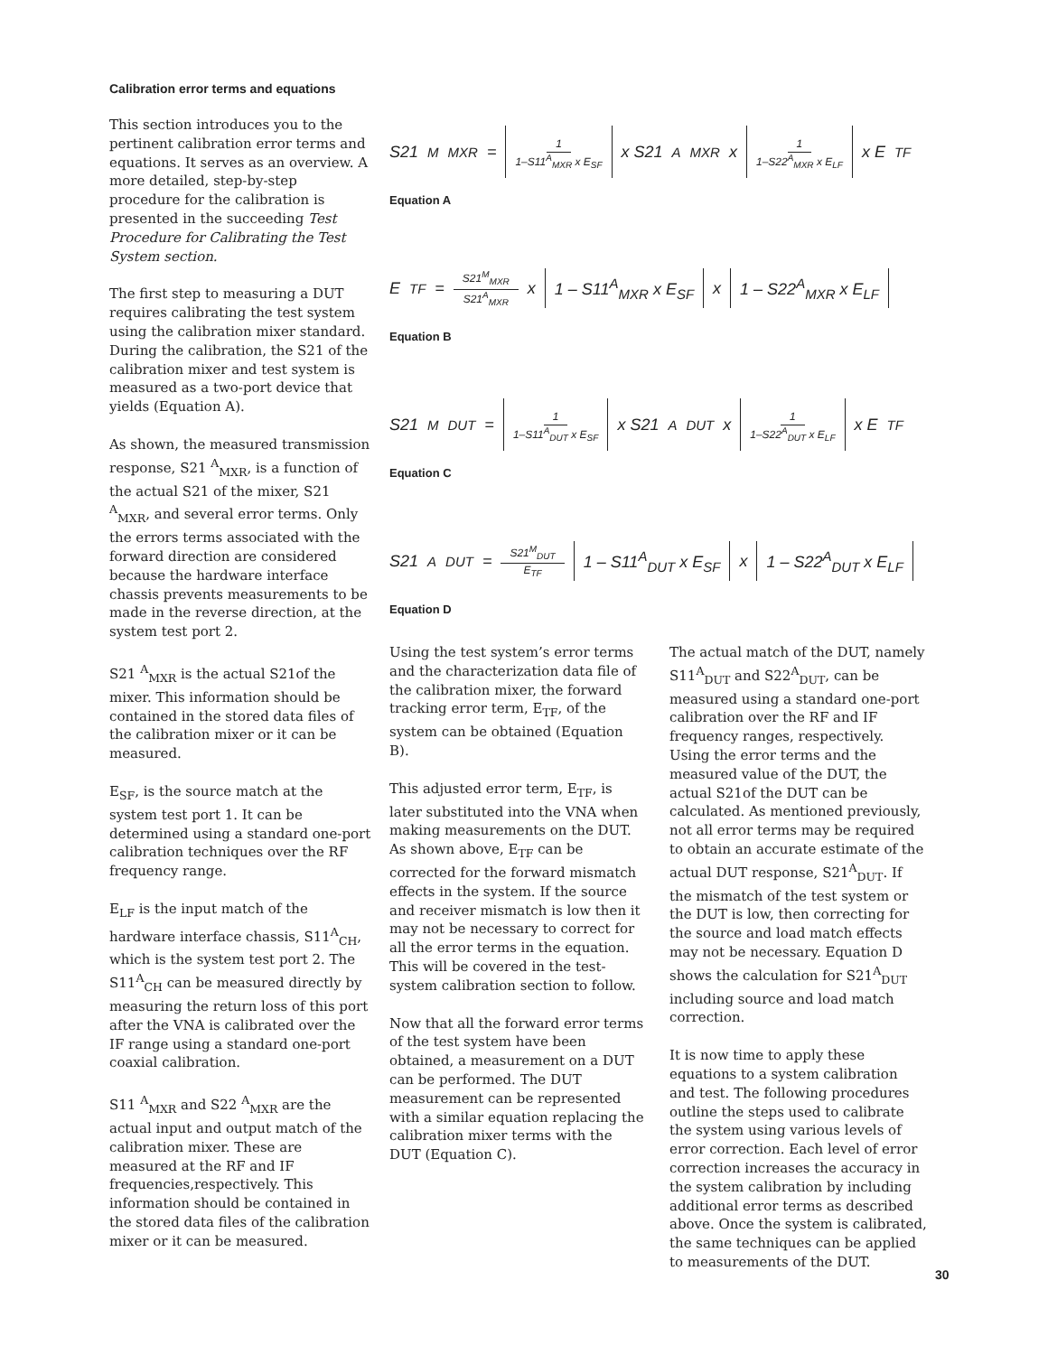Calibration error terms and equations
This section introduces you to the pertinent calibration error terms and equations. It serves as an overview. A more detailed, step-by-step procedure for the calibration is presented in the succeeding Test Procedure for Calibrating the Test System section.
The first step to measuring a DUT requires calibrating the test system using the calibration mixer standard. During the calibration, the S21 of the calibration mixer and test system is measured as a two-port device that yields (Equation A).
As shown, the measured transmission response, S21 <sup>A</sup><sub>MXR</sub>, is a function of the actual S21 of the mixer, S21 <sup>A</sup><sub>MXR</sub>, and several error terms. Only the errors terms associated with the forward direction are considered because the hardware interface chassis prevents measurements to be made in the reverse direction, at the system test port 2.
S21 <sup>A</sup><sub>MXR</sub> is the actual S21of the mixer. This information should be contained in the stored data files of the calibration mixer or it can be measured.
E<sub>SF</sub>, is the source match at the system test port 1. It can be determined using a standard one-port calibration techniques over the RF frequency range.
E<sub>LF</sub> is the input match of the hardware interface chassis, S11<sup>A</sup><sub>CH</sub>, which is the system test port 2. The S11<sup>A</sup><sub>CH</sub> can be measured directly by measuring the return loss of this port after the VNA is calibrated over the IF range using a standard one-port coaxial calibration.
S11 <sup>A</sup><sub>MXR</sub> and S22 <sup>A</sup><sub>MXR</sub> are the actual input and output match of the calibration mixer. These are measured at the RF and IF frequencies,respectively. This information should be contained in the stored data files of the calibration mixer or it can be measured.
S21<sup>M</sup><sub>MXR</sub> = 1 1–S11<sup>A</sup><sub>MXR</sub> x E<sub>SF</sub> x S21<sup>A</sup><sub>MXR</sub> x 1 1–S22<sup>A</sup><sub>MXR</sub> x E<sub>LF</sub> x E<sub>TF</sub>
Equation A
E<sub>TF</sub> = S21<sup>M</sup><sub>MXR</sub> S21<sup>A</sup><sub>MXR</sub> x 1 – S11<sup>A</sup><sub>MXR</sub> x E<sub>SF</sub> x 1 – S22<sup>A</sup><sub>MXR</sub> x E<sub>LF</sub>
Equation B
S21<sup>M</sup><sub>DUT</sub> = 1 1–S11<sup>A</sup><sub>DUT</sub> x E<sub>SF</sub> x S21<sup>A</sup><sub>DUT</sub> x 1 1–S22<sup>A</sup><sub>DUT</sub> x E<sub>LF</sub> x E<sub>TF</sub>
Equation C
S21<sup>A</sup><sub>DUT</sub> = S21<sup>M</sup><sub>DUT</sub> E<sub>TF</sub> 1 – S11<sup>A</sup><sub>DUT</sub> x E<sub>SF</sub> x 1 – S22<sup>A</sup><sub>DUT</sub> x E<sub>LF</sub>
Equation D
Using the test system’s error terms and the characterization data file of the calibration mixer, the forward tracking error term, E<sub>TF</sub>, of the system can be obtained (Equation B).
This adjusted error term, E<sub>TF</sub>, is later substituted into the VNA when making measurements on the DUT. As shown above, E<sub>TF</sub> can be corrected for the forward mismatch effects in the system. If the source and receiver mismatch is low then it may not be necessary to correct for all the error terms in the equation. This will be covered in the test-system calibration section to follow.
Now that all the forward error terms of the test system have been obtained, a measurement on a DUT can be performed. The DUT measurement can be represented with a similar equation replacing the calibration mixer terms with the DUT (Equation C).
The actual match of the DUT, namely S11<sup>A</sup><sub>DUT</sub> and S22<sup>A</sup><sub>DUT</sub>, can be measured using a standard one-port calibration over the RF and IF frequency ranges, respectively. Using the error terms and the measured value of the DUT, the actual S21of the DUT can be calculated. As mentioned previously, not all error terms may be required to obtain an accurate estimate of the actual DUT response, S21<sup>A</sup><sub>DUT</sub>. If the mismatch of the test system or the DUT is low, then correcting for the source and load match effects may not be necessary. Equation D shows the calculation for S21<sup>A</sup><sub>DUT</sub> including source and load match correction.
It is now time to apply these equations to a system calibration and test. The following procedures outline the steps used to calibrate the system using various levels of error correction. Each level of error correction increases the accuracy in the system calibration by including additional error terms as described above. Once the system is calibrated, the same techniques can be applied to measurements of the DUT.
30